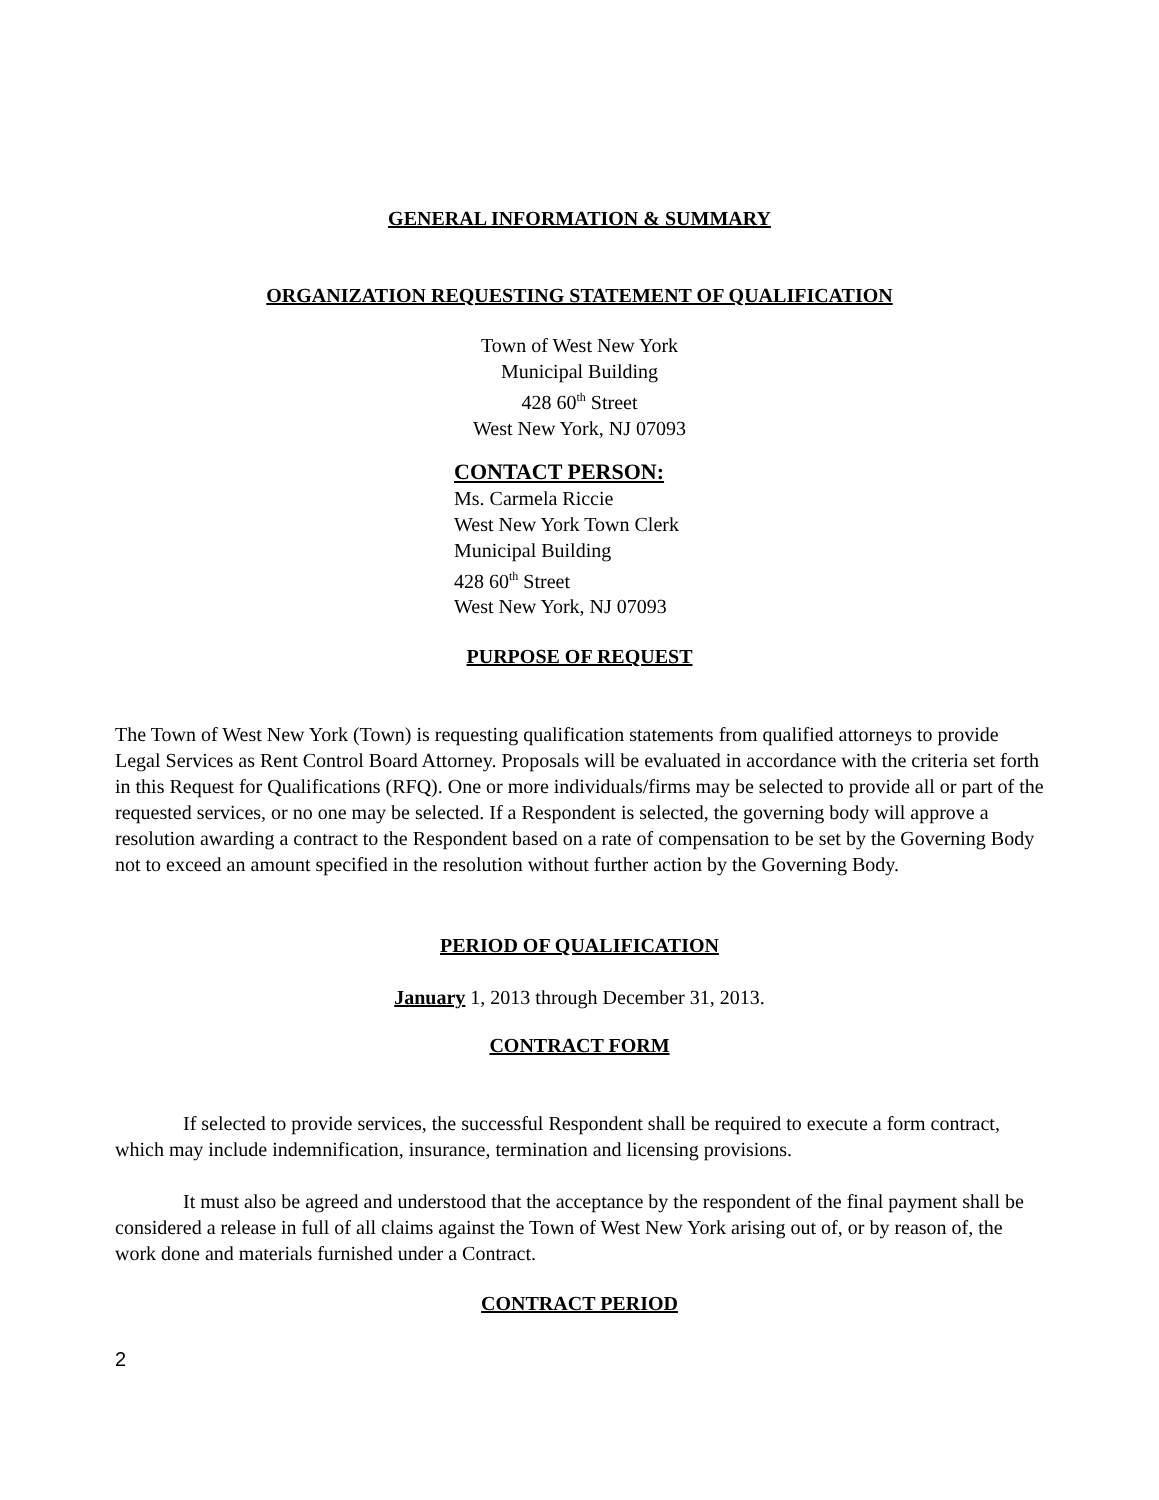GENERAL INFORMATION & SUMMARY
ORGANIZATION REQUESTING STATEMENT OF QUALIFICATION
Town of West New York
Municipal Building
428 60<sup>th</sup> Street
West New York, NJ 07093
CONTACT PERSON:
Ms. Carmela Riccie
West New York Town Clerk
Municipal Building
428 60<sup>th</sup> Street
West New York, NJ 07093
PURPOSE OF REQUEST
The Town of West New York (Town) is requesting qualification statements from qualified attorneys to provide Legal Services as Rent Control Board Attorney. Proposals will be evaluated in accordance with the criteria set forth in this Request for Qualifications (RFQ). One or more individuals/firms may be selected to provide all or part of the requested services, or no one may be selected. If a Respondent is selected, the governing body will approve a resolution awarding a contract to the Respondent based on a rate of compensation to be set by the Governing Body not to exceed an amount specified in the resolution without further action by the Governing Body.
PERIOD OF QUALIFICATION
January 1, 2013 through December 31, 2013.
CONTRACT FORM
If selected to provide services, the successful Respondent shall be required to execute a form contract, which may include indemnification, insurance, termination and licensing provisions.
It must also be agreed and understood that the acceptance by the respondent of the final payment shall be considered a release in full of all claims against the Town of West New York arising out of, or by reason of, the work done and materials furnished under a Contract.
CONTRACT PERIOD
2